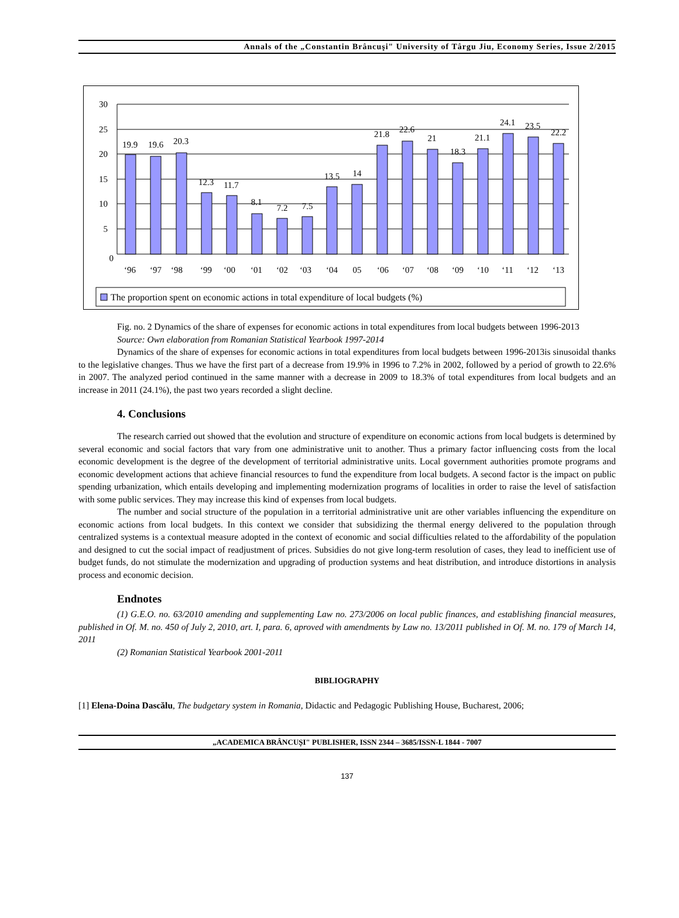Annals of the „Constantin Brâncuşi" University of Târgu Jiu, Economy Series, Issue 2/2015
30
25
20
15
10
5
0
19.9
19.6
20.3
12.3
11.7
8.1
7.2
7.5
13.5
14
21.8
22.6
21
18.3
21.1
24.1
23.5
22.2
‘96
‘97
‘98
‘99
‘00
‘01
‘02
‘03
‘04
05
‘06
‘07
‘08
‘09
‘10
‘11
‘12
‘13
The proportion spent on economic actions in total expenditure of local budgets (%)
Fig. no. 2 Dynamics of the share of expenses for economic actions in total expenditures from local budgets between 1996-2013
Source: Own elaboration from Romanian Statistical Yearbook 1997-2014
Dynamics of the share of expenses for economic actions in total expenditures from local budgets between 1996-2013is sinusoidal thanks to the legislative changes. Thus we have the first part of a decrease from 19.9% in 1996 to 7.2% in 2002, followed by a period of growth to 22.6% in 2007. The analyzed period continued in the same manner with a decrease in 2009 to 18.3% of total expenditures from local budgets and an increase in 2011 (24.1%), the past two years recorded a slight decline.
4. Conclusions
The research carried out showed that the evolution and structure of expenditure on economic actions from local budgets is determined by several economic and social factors that vary from one administrative unit to another. Thus a primary factor influencing costs from the local economic development is the degree of the development of territorial administrative units. Local government authorities promote programs and economic development actions that achieve financial resources to fund the expenditure from local budgets. A second factor is the impact on public spending urbanization, which entails developing and implementing modernization programs of localities in order to raise the level of satisfaction with some public services. They may increase this kind of expenses from local budgets.
The number and social structure of the population in a territorial administrative unit are other variables influencing the expenditure on economic actions from local budgets. In this context we consider that subsidizing the thermal energy delivered to the population through centralized systems is a contextual measure adopted in the context of economic and social difficulties related to the affordability of the population and designed to cut the social impact of readjustment of prices. Subsidies do not give long-term resolution of cases, they lead to inefficient use of budget funds, do not stimulate the modernization and upgrading of production systems and heat distribution, and introduce distortions in analysis process and economic decision.
Endnotes
(1) G.E.O. no. 63/2010 amending and supplementing Law no. 273/2006 on local public finances, and establishing financial measures, published in Of. M. no. 450 of July 2, 2010, art. I, para. 6, aproved with amendments by Law no. 13/2011 published in Of. M. no. 179 of March 14, 2011
(2) Romanian Statistical Yearbook 2001-2011
BIBLIOGRAPHY
[1] Elena-Doina Dascălu, The budgetary system in Romania, Didactic and Pedagogic Publishing House, Bucharest, 2006;
„ACADEMICA BRÂNCUȘI" PUBLISHER, ISSN 2344 – 3685/ISSN-L 1844 - 7007
137